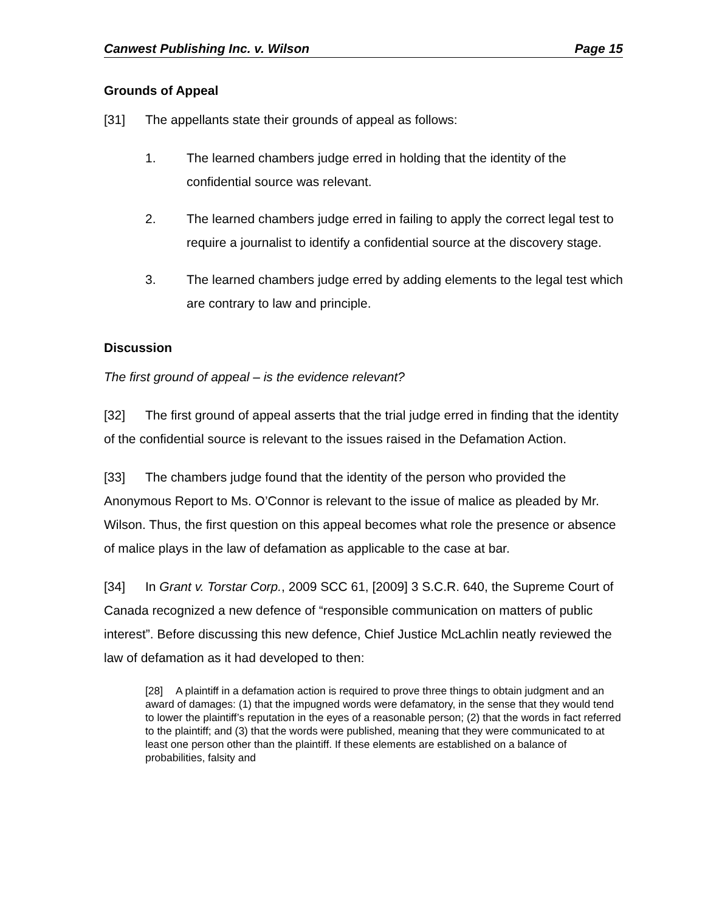Canwest Publishing Inc. v. Wilson Page 15
Grounds of Appeal
[31] The appellants state their grounds of appeal as follows:
1. The learned chambers judge erred in holding that the identity of the confidential source was relevant.
2. The learned chambers judge erred in failing to apply the correct legal test to require a journalist to identify a confidential source at the discovery stage.
3. The learned chambers judge erred by adding elements to the legal test which are contrary to law and principle.
Discussion
The first ground of appeal – is the evidence relevant?
[32] The first ground of appeal asserts that the trial judge erred in finding that the identity of the confidential source is relevant to the issues raised in the Defamation Action.
[33] The chambers judge found that the identity of the person who provided the Anonymous Report to Ms. O’Connor is relevant to the issue of malice as pleaded by Mr. Wilson. Thus, the first question on this appeal becomes what role the presence or absence of malice plays in the law of defamation as applicable to the case at bar.
[34] In Grant v. Torstar Corp., 2009 SCC 61, [2009] 3 S.C.R. 640, the Supreme Court of Canada recognized a new defence of “responsible communication on matters of public interest”. Before discussing this new defence, Chief Justice McLachlin neatly reviewed the law of defamation as it had developed to then:
[28] A plaintiff in a defamation action is required to prove three things to obtain judgment and an award of damages: (1) that the impugned words were defamatory, in the sense that they would tend to lower the plaintiff’s reputation in the eyes of a reasonable person; (2) that the words in fact referred to the plaintiff; and (3) that the words were published, meaning that they were communicated to at least one person other than the plaintiff. If these elements are established on a balance of probabilities, falsity and